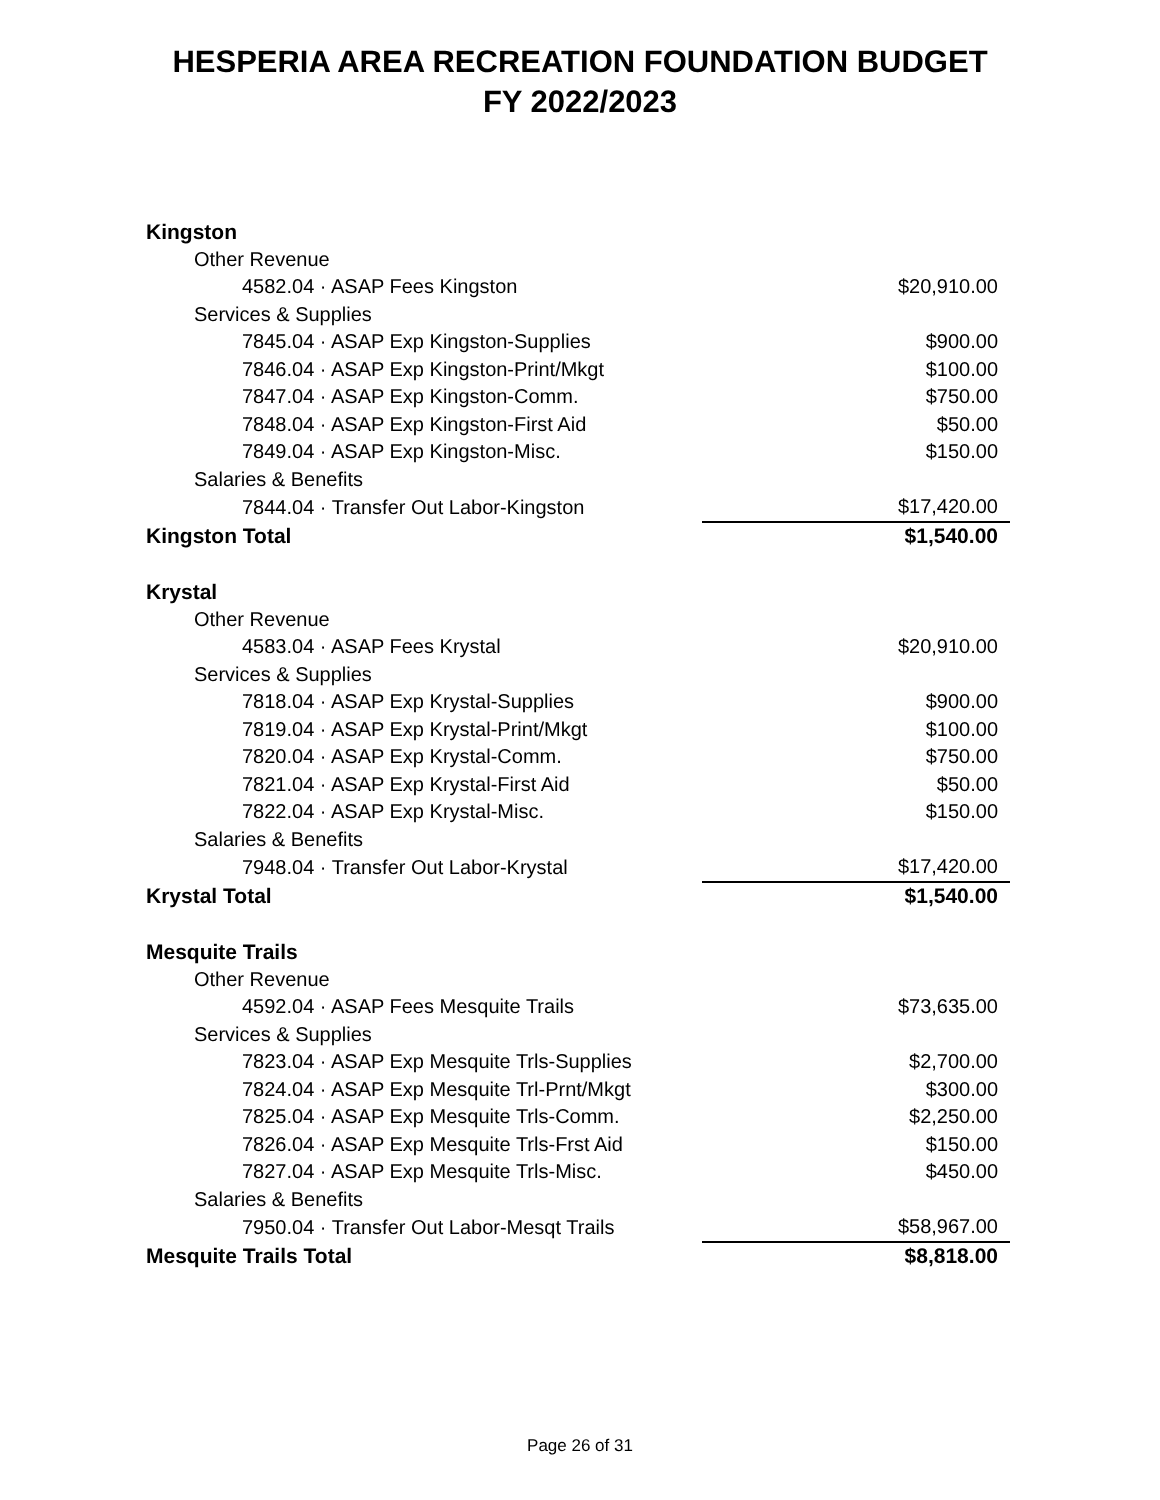HESPERIA AREA RECREATION FOUNDATION BUDGET
FY 2022/2023
| Kingston | |
| Other Revenue | |
| 4582.04 · ASAP Fees Kingston | $20,910.00 |
| Services & Supplies | |
| 7845.04 · ASAP Exp Kingston-Supplies | $900.00 |
| 7846.04 · ASAP Exp Kingston-Print/Mkgt | $100.00 |
| 7847.04 · ASAP Exp Kingston-Comm. | $750.00 |
| 7848.04 · ASAP Exp Kingston-First Aid | $50.00 |
| 7849.04 · ASAP Exp Kingston-Misc. | $150.00 |
| Salaries & Benefits | |
| 7844.04 · Transfer Out Labor-Kingston | $17,420.00 |
| Kingston Total | $1,540.00 |
| Krystal | |
| Other Revenue | |
| 4583.04 · ASAP Fees Krystal | $20,910.00 |
| Services & Supplies | |
| 7818.04 · ASAP Exp Krystal-Supplies | $900.00 |
| 7819.04 · ASAP Exp Krystal-Print/Mkgt | $100.00 |
| 7820.04 · ASAP Exp Krystal-Comm. | $750.00 |
| 7821.04 · ASAP Exp Krystal-First Aid | $50.00 |
| 7822.04 · ASAP Exp Krystal-Misc. | $150.00 |
| Salaries & Benefits | |
| 7948.04 · Transfer Out Labor-Krystal | $17,420.00 |
| Krystal Total | $1,540.00 |
| Mesquite Trails | |
| Other Revenue | |
| 4592.04 · ASAP Fees Mesquite Trails | $73,635.00 |
| Services & Supplies | |
| 7823.04 · ASAP Exp Mesquite Trls-Supplies | $2,700.00 |
| 7824.04 · ASAP Exp Mesquite Trl-Prnt/Mkgt | $300.00 |
| 7825.04 · ASAP Exp Mesquite Trls-Comm. | $2,250.00 |
| 7826.04 · ASAP Exp Mesquite Trls-Frst Aid | $150.00 |
| 7827.04 · ASAP Exp Mesquite Trls-Misc. | $450.00 |
| Salaries & Benefits | |
| 7950.04 · Transfer Out Labor-Mesqt Trails | $58,967.00 |
| Mesquite Trails Total | $8,818.00 |
Page 26 of 31